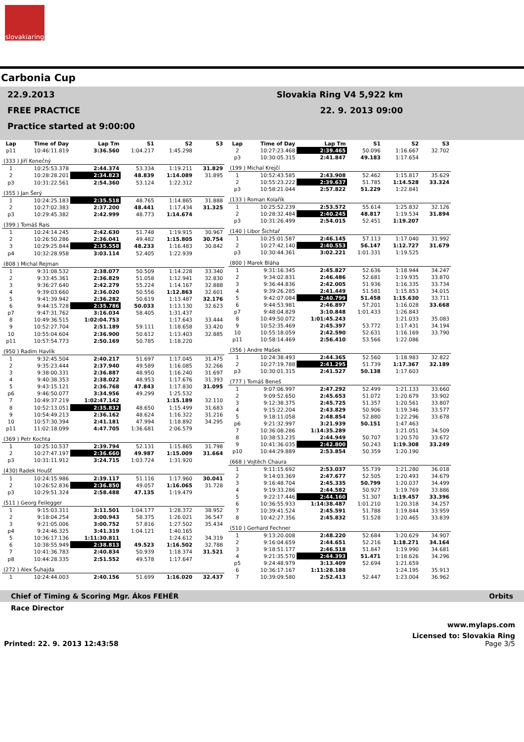slovakiaring
Carbonia Cup
22.9.2013
FREE PRACTICE
Practice started at 9:00:00
Slovakia Ring V4 5,922 km
22. 9. 2013 09:00
| Lap | Time of Day | Lap Tm | S1 | S2 | S3 |
| --- | --- | --- | --- | --- | --- |
| p11 | 10:46:11.819 | 3:36.560 | 1:04.217 | 1:45.298 | |
| (333 ) Jiří Konečný | | | | | |
| 1 | 10:25:53.378 | 2:44.374 | 53.334 | 1:19.211 | 31.829 |
| 2 | 10:28:28.201 | 2:34.823 | 48.839 | 1:14.089 | 31.895 |
| p3 | 10:31:22.561 | 2:54.360 | 53.124 | 1:22.312 | |
| (355 ) Jan Šerý | | | | | |
| 1 | 10:24:25.183 | 2:35.518 | 48.765 | 1:14.865 | 31.888 |
| 2 | 10:27:02.383 | 2:37.200 | 48.441 | 1:17.434 | 31.325 |
| p3 | 10:29:45.382 | 2:42.999 | 48.773 | 1:14.674 | |
| (399 ) Tomáš Rais | | | | | |
| 1 | 10:24:14.245 | 2:42.630 | 51.748 | 1:19.915 | 30.967 |
| 2 | 10:26:50.286 | 2:36.041 | 49.482 | 1:15.805 | 30.754 |
| 3 | 10:29:25.844 | 2:35.558 | 48.233 | 1:16.483 | 30.842 |
| p4 | 10:32:28.958 | 3:03.114 | 52.405 | 1:22.939 | |
| (808 ) Michal Rejman | | | | | |
| 1 | 9:31:08.532 | 2:38.077 | 50.509 | 1:14.228 | 33.340 |
| 2 | 9:33:45.361 | 2:36.829 | 51.058 | 1:12.941 | 32.830 |
| 3 | 9:36:27.640 | 2:42.279 | 55.224 | 1:14.167 | 32.888 |
| 4 | 9:39:03.660 | 2:36.020 | 50.556 | 1:12.863 | 32.601 |
| 5 | 9:41:39.942 | 2:36.282 | 50.619 | 1:13.487 | 32.176 |
| 6 | 9:44:15.728 | 2:35.786 | 50.033 | 1:13.130 | 32.623 |
| p7 | 9:47:31.762 | 3:16.034 | 58.405 | 1:31.437 | |
| 8 | 10:49:36.515 | 1:02:04.753 | | 1:17.643 | 33.444 |
| 9 | 10:52:27.704 | 2:51.189 | 59.111 | 1:18.658 | 33.420 |
| 10 | 10:55:04.604 | 2:36.900 | 50.612 | 1:13.403 | 32.885 |
| p11 | 10:57:54.773 | 2:50.169 | 50.785 | 1:18.220 | |
| (950 ) Radim Havlík | | | | | |
| 1 | 9:32:45.504 | 2:40.217 | 51.697 | 1:17.045 | 31.475 |
| 2 | 9:35:23.444 | 2:37.940 | 49.589 | 1:16.085 | 32.266 |
| 3 | 9:38:00.331 | 2:36.887 | 48.950 | 1:16.240 | 31.697 |
| 4 | 9:40:38.353 | 2:38.022 | 48.953 | 1:17.676 | 31.393 |
| 5 | 9:43:15.121 | 2:36.768 | 47.843 | 1:17.830 | 31.095 |
| p6 | 9:46:50.077 | 3:34.956 | 49.299 | 1:25.532 | |
| 7 | 10:49:37.219 | 1:02:47.142 | | 1:15.189 | 32.110 |
| 8 | 10:52:13.051 | 2:35.832 | 48.650 | 1:15.499 | 31.683 |
| 9 | 10:54:49.213 | 2:36.162 | 48.624 | 1:16.322 | 31.216 |
| 10 | 10:57:30.394 | 2:41.181 | 47.994 | 1:18.892 | 34.295 |
| p11 | 11:02:18.099 | 4:47.705 | 1:36.681 | 2:06.579 | |
| (369 ) Petr Kochta | | | | | |
| 1 | 10:25:10.537 | 2:39.794 | 52.131 | 1:15.865 | 31.798 |
| 2 | 10:27:47.197 | 2:36.660 | 49.987 | 1:15.009 | 31.664 |
| p3 | 10:31:11.912 | 3:24.715 | 1:03.724 | 1:31.920 | |
| (430) Radek Houšť | | | | | |
| 1 | 10:24:15.986 | 2:39.117 | 51.116 | 1:17.960 | 30.041 |
| 2 | 10:26:52.836 | 2:36.850 | 49.057 | 1:16.065 | 31.728 |
| p3 | 10:29:51.324 | 2:58.488 | 47.135 | 1:19.479 | |
| (511 ) Georg Feilegger | | | | | |
| 1 | 9:15:03.311 | 3:11.501 | 1:04.177 | 1:28.372 | 38.952 |
| 2 | 9:18:04.254 | 3:00.943 | 58.375 | 1:26.021 | 36.547 |
| 3 | 9:21:05.006 | 3:00.752 | 57.816 | 1:27.502 | 35.434 |
| p4 | 9:24:46.325 | 3:41.319 | 1:04.121 | 1:40.165 | |
| 5 | 10:36:17.136 | 1:11:30.811 | | 1:24.612 | 34.319 |
| 6 | 10:38:55.949 | 2:38.813 | 49.523 | 1:16.502 | 32.788 |
| 7 | 10:41:36.783 | 2:40.834 | 50.939 | 1:18.374 | 31.521 |
| p8 | 10:44:28.335 | 2:51.552 | 49.578 | 1:17.647 | |
| (272 ) Alex Šuhajda | | | | | |
| 1 | 10:24:44.003 | 2:40.156 | 51.699 | 1:16.020 | 32.437 |
| Lap | Time of Day | Lap Tm | S1 | S2 | S3 |
| --- | --- | --- | --- | --- | --- |
| 2 | 10:27:23.468 | 2:39.465 | 50.096 | 1:16.667 | 32.702 |
| p3 | 10:30:05.315 | 2:41.847 | 49.183 | 1:17.654 | |
| (199 ) Michal Krejčí | | | | | |
| 1 | 10:52:43.585 | 2:43.908 | 52.462 | 1:15.817 | 35.629 |
| 2 | 10:55:23.222 | 2:39.637 | 51.785 | 1:14.528 | 33.324 |
| p3 | 10:58:21.044 | 2:57.822 | 51.229 | 1:22.841 | |
| (133 ) Roman Kolařík | | | | | |
| 1 | 10:25:52.239 | 2:53.572 | 55.614 | 1:25.832 | 32.126 |
| 2 | 10:28:32.484 | 2:40.245 | 48.817 | 1:19.534 | 31.894 |
| p3 | 10:31:26.499 | 2:54.015 | 52.451 | 1:19.207 | |
| (140 ) Libor Šichtař | | | | | |
| 1 | 10:25:01.587 | 2:46.145 | 57.113 | 1:17.040 | 31.992 |
| 2 | 10:27:42.140 | 2:40.553 | 56.147 | 1:12.727 | 31.679 |
| p3 | 10:30:44.361 | 3:02.221 | 1:01.331 | 1:19.525 | |
| (800 ) Marek Bláha | | | | | |
| 1 | 9:31:16.345 | 2:45.827 | 52.636 | 1:18.944 | 34.247 |
| 2 | 9:34:02.831 | 2:46.486 | 52.681 | 1:19.935 | 33.870 |
| 3 | 9:36:44.836 | 2:42.005 | 51.936 | 1:16.335 | 33.734 |
| 4 | 9:39:26.285 | 2:41.449 | 51.581 | 1:15.853 | 34.015 |
| 5 | 9:42:07.084 | 2:40.799 | 51.458 | 1:15.630 | 33.711 |
| 6 | 9:44:53.981 | 2:46.897 | 57.201 | 1:16.028 | 33.668 |
| p7 | 9:48:04.829 | 3:10.848 | 1:01.433 | 1:26.843 | |
| 8 | 10:49:50.072 | 1:01:45.243 | | 1:21.033 | 35.083 |
| 9 | 10:52:35.469 | 2:45.397 | 53.772 | 1:17.431 | 34.194 |
| 10 | 10:55:18.059 | 2:42.590 | 52.631 | 1:16.169 | 33.790 |
| p11 | 10:58:14.469 | 2:56.410 | 53.566 | 1:22.086 | |
| (356 ) Andre Mašek | | | | | |
| 1 | 10:24:38.493 | 2:44.365 | 52.560 | 1:18.983 | 32.822 |
| 2 | 10:27:19.788 | 2:41.295 | 51.739 | 1:17.367 | 32.189 |
| p3 | 10:30:01.315 | 2:41.527 | 50.138 | 1:17.603 | |
| (777 ) Tomáš Beneš | | | | | |
| 1 | 9:07:06.997 | 2:47.292 | 52.499 | 1:21.133 | 33.660 |
| 2 | 9:09:52.650 | 2:45.653 | 51.072 | 1:20.679 | 33.902 |
| 3 | 9:12:38.375 | 2:45.725 | 51.357 | 1:20.561 | 33.807 |
| 4 | 9:15:22.204 | 2:43.829 | 50.906 | 1:19.346 | 33.577 |
| 5 | 9:18:11.058 | 2:48.854 | 52.880 | 1:22.296 | 33.678 |
| p6 | 9:21:32.997 | 3:21.939 | 50.151 | 1:47.463 | |
| 7 | 10:36:08.286 | 1:14:35.289 | | 1:21.051 | 34.509 |
| 8 | 10:38:53.235 | 2:44.949 | 50.707 | 1:20.570 | 33.672 |
| 9 | 10:41:36.035 | 2:42.800 | 50.243 | 1:19.308 | 33.249 |
| p10 | 10:44:29.889 | 2:53.854 | 50.359 | 1:20.190 | |
| (668 ) Vojtěch Chaura | | | | | |
| 1 | 9:11:15.692 | 2:53.037 | 55.739 | 1:21.280 | 36.018 |
| 2 | 9:14:03.369 | 2:47.677 | 52.505 | 1:20.493 | 34.679 |
| 3 | 9:16:48.704 | 2:45.335 | 50.799 | 1:20.037 | 34.499 |
| 4 | 9:19:33.286 | 2:44.582 | 50.927 | 1:19.769 | 33.886 |
| 5 | 9:22:17.446 | 2:44.160 | 51.307 | 1:19.457 | 33.396 |
| 6 | 10:36:55.933 | 1:14:38.487 | 1:01.210 | 1:20.318 | 34.257 |
| 7 | 10:39:41.524 | 2:45.591 | 51.788 | 1:19.844 | 33.959 |
| 8 | 10:42:27.356 | 2:45.832 | 51.528 | 1:20.465 | 33.839 |
| (510 ) Gerhard Fechner | | | | | |
| 1 | 9:13:20.008 | 2:48.220 | 52.684 | 1:20.629 | 34.907 |
| 2 | 9:16:04.659 | 2:44.651 | 52.216 | 1:18.271 | 34.164 |
| 3 | 9:18:51.177 | 2:46.518 | 51.847 | 1:19.990 | 34.681 |
| 4 | 9:21:35.570 | 2:44.393 | 51.471 | 1:18.626 | 34.296 |
| p5 | 9:24:48.979 | 3:13.409 | 52.694 | 1:21.659 | |
| 6 | 10:36:17.167 | 1:11:28.188 | | 1:24.195 | 35.913 |
| 7 | 10:39:09.580 | 2:52.413 | 52.447 | 1:23.004 | 36.962 |
Chief of Timing & Scoring Mgr. Ákos FEHÉR Orbits
Race Director
www.mylaps.com
Licensed to: Slovakia Ring
Printed: 22. 9. 2013 12:43:58 Page 3/5